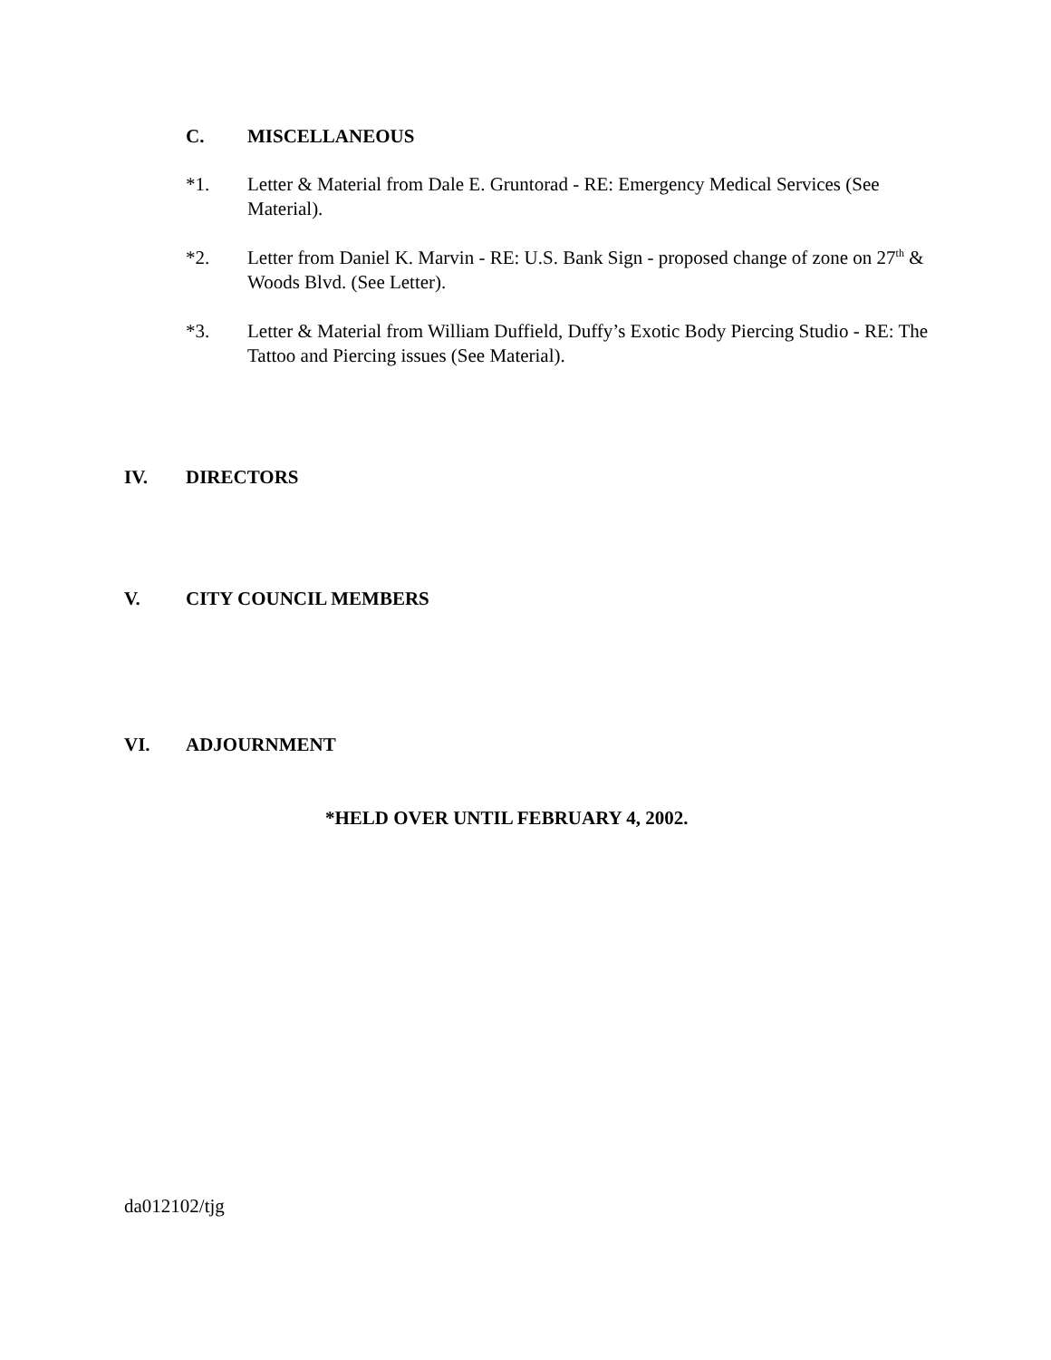C. MISCELLANEOUS
*1. Letter & Material from Dale E. Gruntorad - RE: Emergency Medical Services (See Material).
*2. Letter from Daniel K. Marvin - RE: U.S. Bank Sign - proposed change of zone on 27<sup>th</sup> & Woods Blvd. (See Letter).
*3. Letter & Material from William Duffield, Duffy’s Exotic Body Piercing Studio - RE: The Tattoo and Piercing issues (See Material).
IV. DIRECTORS
V. CITY COUNCIL MEMBERS
VI. ADJOURNMENT
*HELD OVER UNTIL FEBRUARY 4, 2002.
da012102/tjg